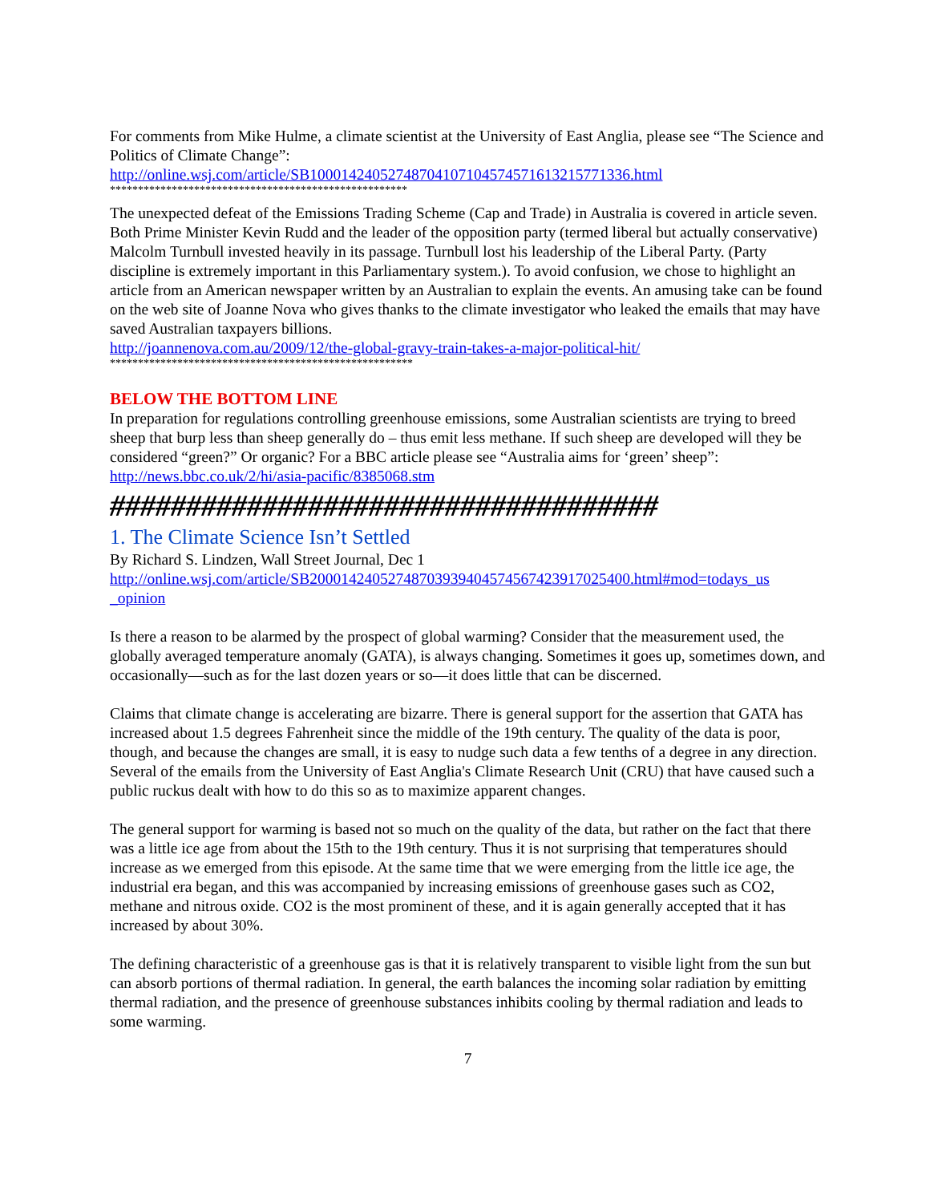For comments from Mike Hulme, a climate scientist at the University of East Anglia, please see “The Science and Politics of Climate Change”:
http://online.wsj.com/article/SB10001424052748704107104574571613215771336.html
*****************************************************
The unexpected defeat of the Emissions Trading Scheme (Cap and Trade) in Australia is covered in article seven. Both Prime Minister Kevin Rudd and the leader of the opposition party (termed liberal but actually conservative) Malcolm Turnbull invested heavily in its passage. Turnbull lost his leadership of the Liberal Party. (Party discipline is extremely important in this Parliamentary system.). To avoid confusion, we chose to highlight an article from an American newspaper written by an Australian to explain the events. An amusing take can be found on the web site of Joanne Nova who gives thanks to the climate investigator who leaked the emails that may have saved Australian taxpayers billions.
http://joannenova.com.au/2009/12/the-global-gravy-train-takes-a-major-political-hit/
******************************************************
BELOW THE BOTTOM LINE
In preparation for regulations controlling greenhouse emissions, some Australian scientists are trying to breed sheep that burp less than sheep generally do – thus emit less methane. If such sheep are developed will they be considered “green?” Or organic? For a BBC article please see “Australia aims for ‘green’ sheep”:
http://news.bbc.co.uk/2/hi/asia-pacific/8385068.stm
####################################
1. The Climate Science Isn’t Settled
By Richard S. Lindzen, Wall Street Journal, Dec 1
http://online.wsj.com/article/SB20001424052748703939404574567423917025400.html#mod=todays_us _opinion
Is there a reason to be alarmed by the prospect of global warming? Consider that the measurement used, the globally averaged temperature anomaly (GATA), is always changing. Sometimes it goes up, sometimes down, and occasionally—such as for the last dozen years or so—it does little that can be discerned.
Claims that climate change is accelerating are bizarre. There is general support for the assertion that GATA has increased about 1.5 degrees Fahrenheit since the middle of the 19th century. The quality of the data is poor, though, and because the changes are small, it is easy to nudge such data a few tenths of a degree in any direction. Several of the emails from the University of East Anglia's Climate Research Unit (CRU) that have caused such a public ruckus dealt with how to do this so as to maximize apparent changes.
The general support for warming is based not so much on the quality of the data, but rather on the fact that there was a little ice age from about the 15th to the 19th century. Thus it is not surprising that temperatures should increase as we emerged from this episode. At the same time that we were emerging from the little ice age, the industrial era began, and this was accompanied by increasing emissions of greenhouse gases such as CO2, methane and nitrous oxide. CO2 is the most prominent of these, and it is again generally accepted that it has increased by about 30%.
The defining characteristic of a greenhouse gas is that it is relatively transparent to visible light from the sun but can absorb portions of thermal radiation. In general, the earth balances the incoming solar radiation by emitting thermal radiation, and the presence of greenhouse substances inhibits cooling by thermal radiation and leads to some warming.
7